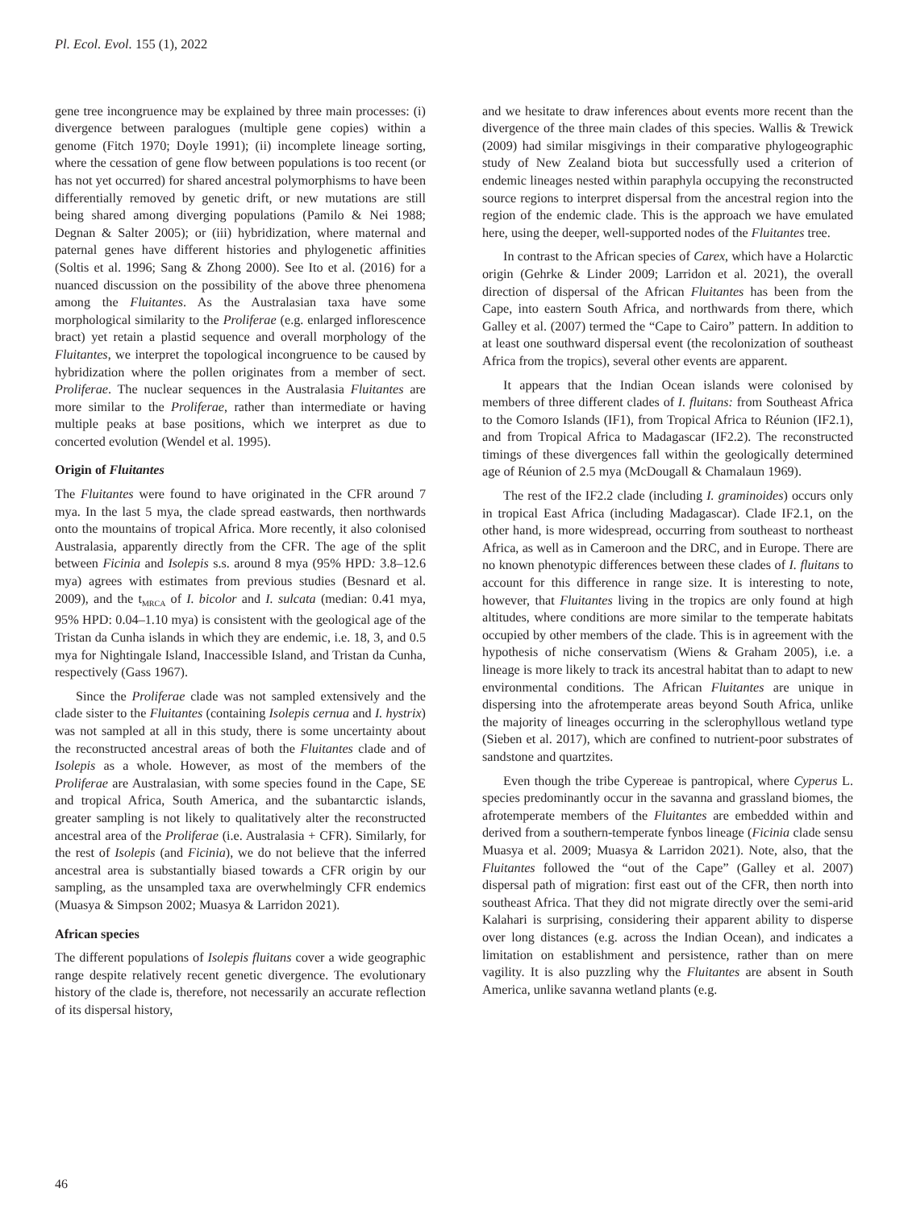Pl. Ecol. Evol. 155 (1), 2022
gene tree incongruence may be explained by three main processes: (i) divergence between paralogues (multiple gene copies) within a genome (Fitch 1970; Doyle 1991); (ii) incomplete lineage sorting, where the cessation of gene flow between populations is too recent (or has not yet occurred) for shared ancestral polymorphisms to have been differentially removed by genetic drift, or new mutations are still being shared among diverging populations (Pamilo & Nei 1988; Degnan & Salter 2005); or (iii) hybridization, where maternal and paternal genes have different histories and phylogenetic affinities (Soltis et al. 1996; Sang & Zhong 2000). See Ito et al. (2016) for a nuanced discussion on the possibility of the above three phenomena among the Fluitantes. As the Australasian taxa have some morphological similarity to the Proliferae (e.g. enlarged inflorescence bract) yet retain a plastid sequence and overall morphology of the Fluitantes, we interpret the topological incongruence to be caused by hybridization where the pollen originates from a member of sect. Proliferae. The nuclear sequences in the Australasia Fluitantes are more similar to the Proliferae, rather than intermediate or having multiple peaks at base positions, which we interpret as due to concerted evolution (Wendel et al. 1995).
Origin of Fluitantes
The Fluitantes were found to have originated in the CFR around 7 mya. In the last 5 mya, the clade spread eastwards, then northwards onto the mountains of tropical Africa. More recently, it also colonised Australasia, apparently directly from the CFR. The age of the split between Ficinia and Isolepis s.s. around 8 mya (95% HPD: 3.8–12.6 mya) agrees with estimates from previous studies (Besnard et al. 2009), and the t<sub>MRCA</sub> of I. bicolor and I. sulcata (median: 0.41 mya, 95% HPD: 0.04–1.10 mya) is consistent with the geological age of the Tristan da Cunha islands in which they are endemic, i.e. 18, 3, and 0.5 mya for Nightingale Island, Inaccessible Island, and Tristan da Cunha, respectively (Gass 1967).
Since the Proliferae clade was not sampled extensively and the clade sister to the Fluitantes (containing Isolepis cernua and I. hystrix) was not sampled at all in this study, there is some uncertainty about the reconstructed ancestral areas of both the Fluitantes clade and of Isolepis as a whole. However, as most of the members of the Proliferae are Australasian, with some species found in the Cape, SE and tropical Africa, South America, and the subantarctic islands, greater sampling is not likely to qualitatively alter the reconstructed ancestral area of the Proliferae (i.e. Australasia + CFR). Similarly, for the rest of Isolepis (and Ficinia), we do not believe that the inferred ancestral area is substantially biased towards a CFR origin by our sampling, as the unsampled taxa are overwhelmingly CFR endemics (Muasya & Simpson 2002; Muasya & Larridon 2021).
African species
The different populations of Isolepis fluitans cover a wide geographic range despite relatively recent genetic divergence. The evolutionary history of the clade is, therefore, not necessarily an accurate reflection of its dispersal history,
and we hesitate to draw inferences about events more recent than the divergence of the three main clades of this species. Wallis & Trewick (2009) had similar misgivings in their comparative phylogeographic study of New Zealand biota but successfully used a criterion of endemic lineages nested within paraphyla occupying the reconstructed source regions to interpret dispersal from the ancestral region into the region of the endemic clade. This is the approach we have emulated here, using the deeper, well-supported nodes of the Fluitantes tree.
In contrast to the African species of Carex, which have a Holarctic origin (Gehrke & Linder 2009; Larridon et al. 2021), the overall direction of dispersal of the African Fluitantes has been from the Cape, into eastern South Africa, and northwards from there, which Galley et al. (2007) termed the “Cape to Cairo” pattern. In addition to at least one southward dispersal event (the recolonization of southeast Africa from the tropics), several other events are apparent.
It appears that the Indian Ocean islands were colonised by members of three different clades of I. fluitans: from Southeast Africa to the Comoro Islands (IF1), from Tropical Africa to Réunion (IF2.1), and from Tropical Africa to Madagascar (IF2.2). The reconstructed timings of these divergences fall within the geologically determined age of Réunion of 2.5 mya (McDougall & Chamalaun 1969).
The rest of the IF2.2 clade (including I. graminoides) occurs only in tropical East Africa (including Madagascar). Clade IF2.1, on the other hand, is more widespread, occurring from southeast to northeast Africa, as well as in Cameroon and the DRC, and in Europe. There are no known phenotypic differences between these clades of I. fluitans to account for this difference in range size. It is interesting to note, however, that Fluitantes living in the tropics are only found at high altitudes, where conditions are more similar to the temperate habitats occupied by other members of the clade. This is in agreement with the hypothesis of niche conservatism (Wiens & Graham 2005), i.e. a lineage is more likely to track its ancestral habitat than to adapt to new environmental conditions. The African Fluitantes are unique in dispersing into the afrotemperate areas beyond South Africa, unlike the majority of lineages occurring in the sclerophyllous wetland type (Sieben et al. 2017), which are confined to nutrient-poor substrates of sandstone and quartzites.
Even though the tribe Cypereae is pantropical, where Cyperus L. species predominantly occur in the savanna and grassland biomes, the afrotemperate members of the Fluitantes are embedded within and derived from a southern-temperate fynbos lineage (Ficinia clade sensu Muasya et al. 2009; Muasya & Larridon 2021). Note, also, that the Fluitantes followed the “out of the Cape” (Galley et al. 2007) dispersal path of migration: first east out of the CFR, then north into southeast Africa. That they did not migrate directly over the semi-arid Kalahari is surprising, considering their apparent ability to disperse over long distances (e.g. across the Indian Ocean), and indicates a limitation on establishment and persistence, rather than on mere vagility. It is also puzzling why the Fluitantes are absent in South America, unlike savanna wetland plants (e.g.
46